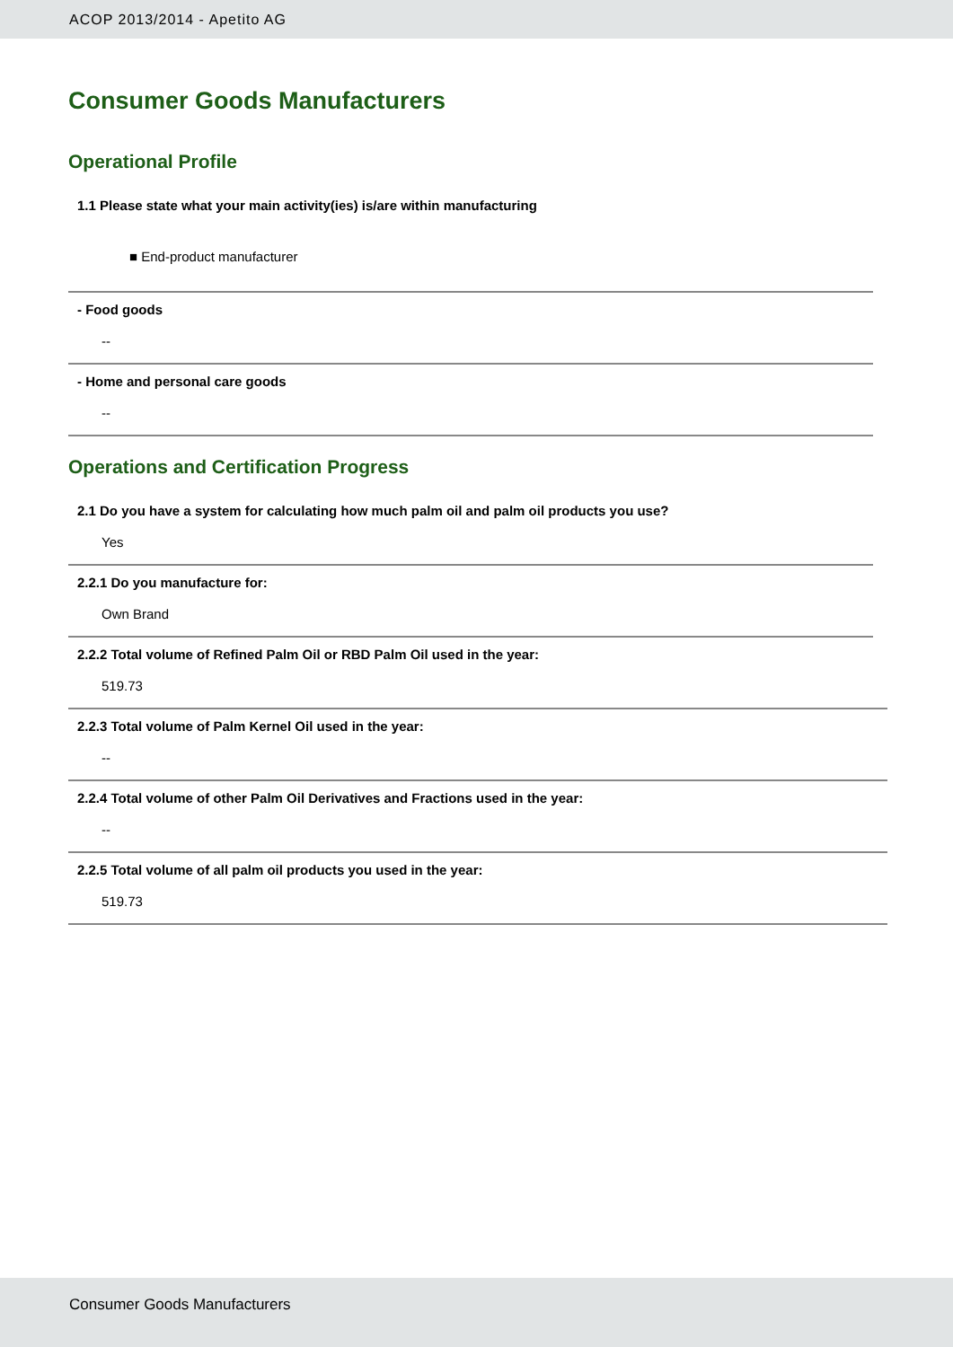ACOP 2013/2014 - Apetito AG
Consumer Goods Manufacturers
Operational Profile
1.1 Please state what your main activity(ies) is/are within manufacturing
■ End-product manufacturer
- Food goods
--
- Home and personal care goods
--
Operations and Certification Progress
2.1 Do you have a system for calculating how much palm oil and palm oil products you use?
Yes
2.2.1 Do you manufacture for:
Own Brand
2.2.2 Total volume of Refined Palm Oil or RBD Palm Oil used in the year:
519.73
2.2.3 Total volume of Palm Kernel Oil used in the year:
--
2.2.4 Total volume of other Palm Oil Derivatives and Fractions used in the year:
--
2.2.5 Total volume of all palm oil products you used in the year:
519.73
Consumer Goods Manufacturers